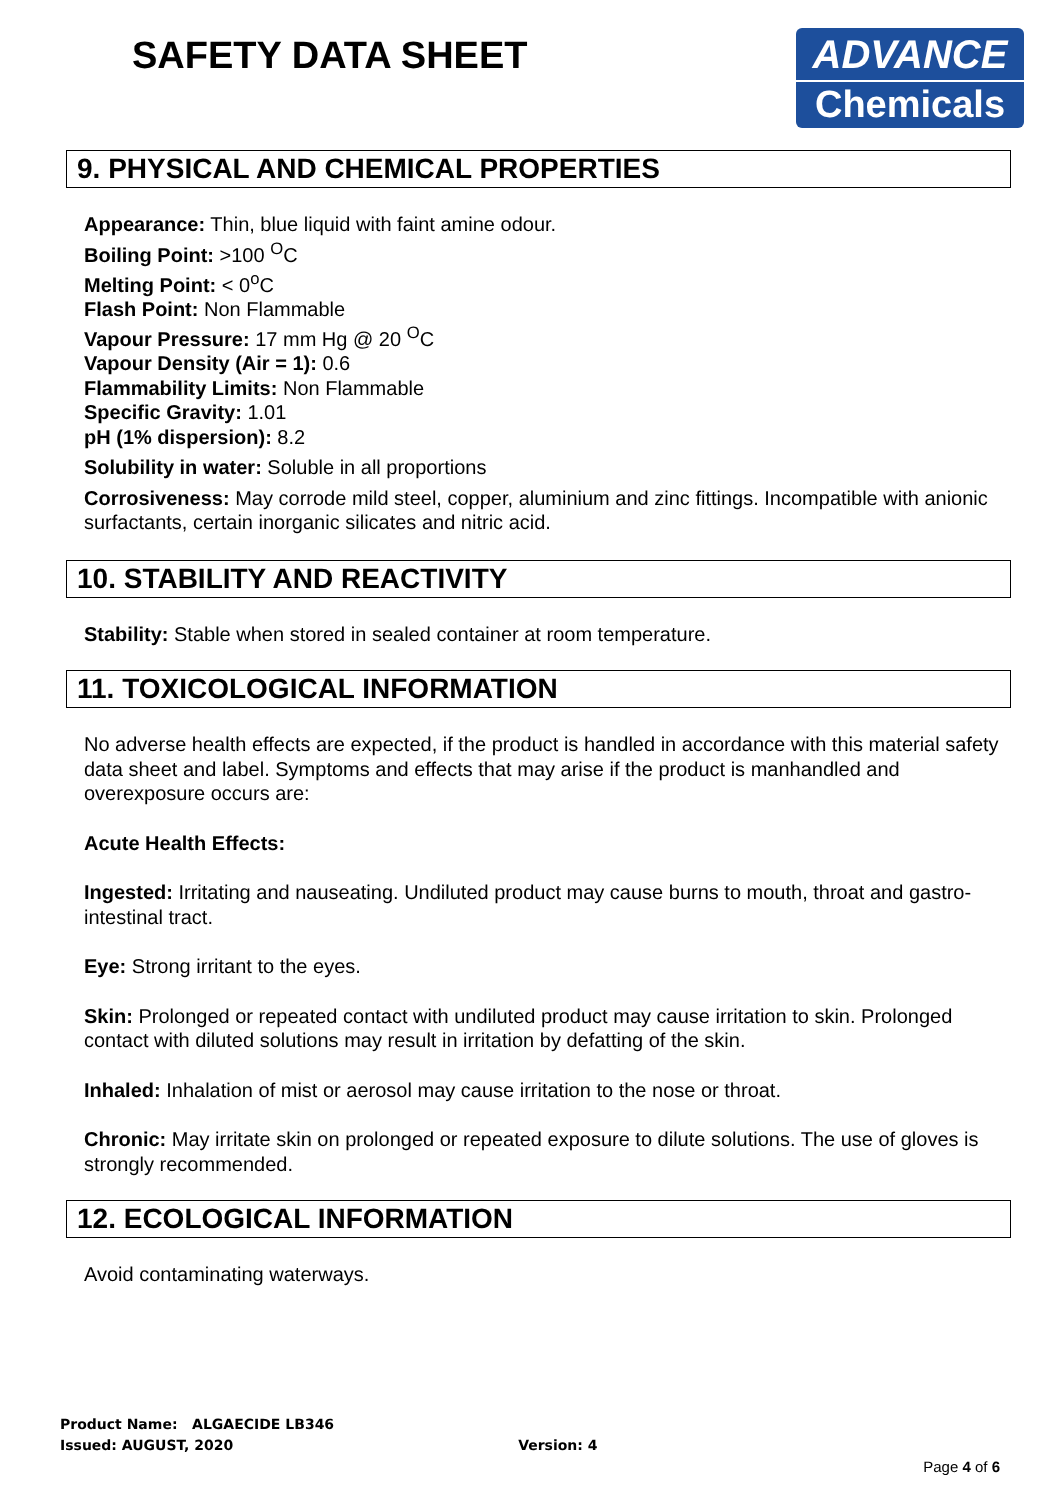SAFETY DATA SHEET
ADVANCE
Chemicals
9. PHYSICAL AND CHEMICAL PROPERTIES
Appearance: Thin, blue liquid with faint amine odour.
Boiling Point: >100 <sup>O</sup>C
Melting Point: < 0<sup>o</sup>C
Flash Point: Non Flammable
Vapour Pressure: 17 mm Hg @ 20 <sup>O</sup>C
Vapour Density (Air = 1): 0.6
Flammability Limits: Non Flammable
Specific Gravity: 1.01
pH (1% dispersion): 8.2
Solubility in water: Soluble in all proportions
Corrosiveness: May corrode mild steel, copper, aluminium and zinc fittings. Incompatible with anionic surfactants, certain inorganic silicates and nitric acid.
10. STABILITY AND REACTIVITY
Stability: Stable when stored in sealed container at room temperature.
11. TOXICOLOGICAL INFORMATION
No adverse health effects are expected, if the product is handled in accordance with this material safety data sheet and label. Symptoms and effects that may arise if the product is manhandled and overexposure occurs are:
Acute Health Effects:
Ingested: Irritating and nauseating. Undiluted product may cause burns to mouth, throat and gastro- intestinal tract.
Eye: Strong irritant to the eyes.
Skin: Prolonged or repeated contact with undiluted product may cause irritation to skin. Prolonged contact with diluted solutions may result in irritation by defatting of the skin.
Inhaled: Inhalation of mist or aerosol may cause irritation to the nose or throat.
Chronic: May irritate skin on prolonged or repeated exposure to dilute solutions. The use of gloves is strongly recommended.
12. ECOLOGICAL INFORMATION
Avoid contaminating waterways.
Product Name: ALGAECIDE LB346
Issued: AUGUST, 2020 Version: 4
Page 4 of 6